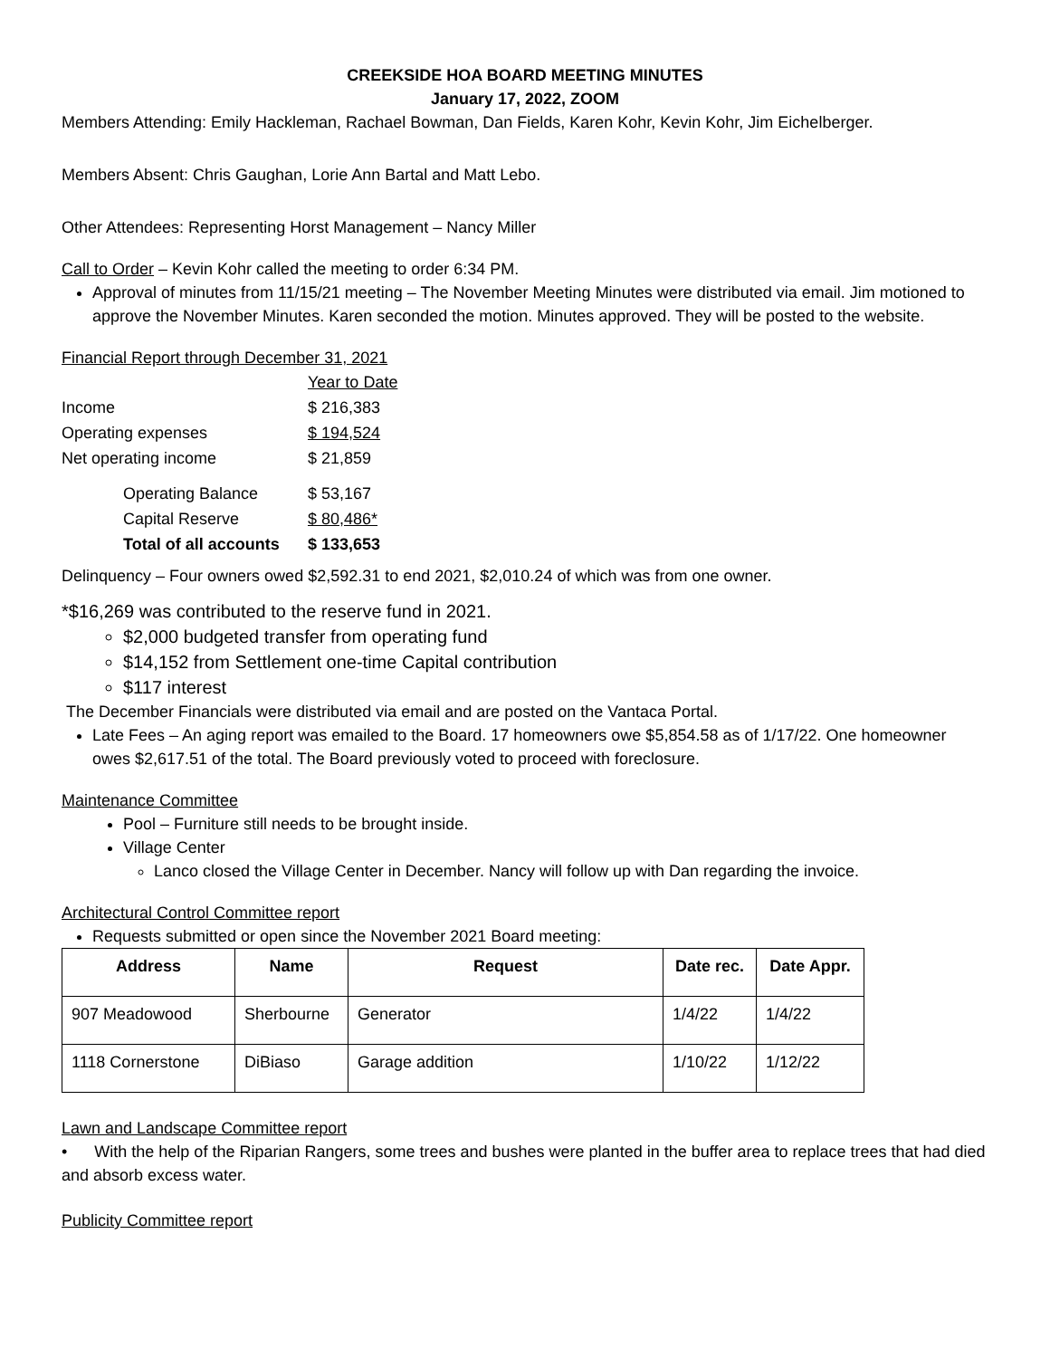CREEKSIDE HOA BOARD MEETING MINUTES
January 17, 2022, ZOOM
Members Attending: Emily Hackleman, Rachael Bowman, Dan Fields, Karen Kohr, Kevin Kohr, Jim Eichelberger.
Members Absent: Chris Gaughan, Lorie Ann Bartal and Matt Lebo.
Other Attendees: Representing Horst Management – Nancy Miller
Call to Order – Kevin Kohr called the meeting to order 6:34 PM.
Approval of minutes from 11/15/21 meeting – The November Meeting Minutes were distributed via email. Jim motioned to approve the November Minutes. Karen seconded the motion. Minutes approved. They will be posted to the website.
Financial Report through December 31, 2021
| | Year to Date |
| Income | $ 216,383 |
| Operating expenses | $ 194,524 |
| Net operating income | $ 21,859 |
| Operating Balance | $ 53,167 |
| Capital Reserve | $ 80,486* |
| Total of all accounts | $ 133,653 |
Delinquency – Four owners owed $2,592.31 to end 2021, $2,010.24 of which was from one owner.
*$16,269 was contributed to the reserve fund in 2021.
$2,000 budgeted transfer from operating fund
$14,152 from Settlement one-time Capital contribution
$117 interest
The December Financials were distributed via email and are posted on the Vantaca Portal.
Late Fees – An aging report was emailed to the Board. 17 homeowners owe $5,854.58 as of 1/17/22. One homeowner owes $2,617.51 of the total. The Board previously voted to proceed with foreclosure.
Maintenance Committee
Pool – Furniture still needs to be brought inside.
Village Center
Lanco closed the Village Center in December. Nancy will follow up with Dan regarding the invoice.
Architectural Control Committee report
Requests submitted or open since the November 2021 Board meeting:
| Address | Name | Request | Date rec. | Date Appr. |
| --- | --- | --- | --- | --- |
| 907 Meadowood | Sherbourne | Generator | 1/4/22 | 1/4/22 |
| 1118 Cornerstone | DiBiaso | Garage addition | 1/10/22 | 1/12/22 |
Lawn and Landscape Committee report
• With the help of the Riparian Rangers, some trees and bushes were planted in the buffer area to replace trees that had died and absorb excess water.
Publicity Committee report